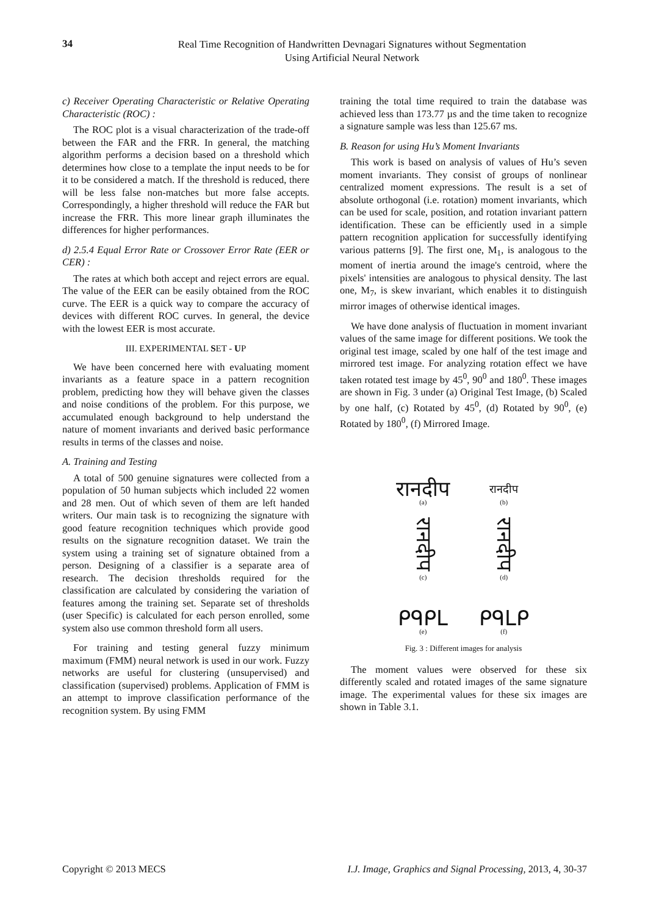34
Real Time Recognition of Handwritten Devnagari Signatures without Segmentation
Using Artificial Neural Network
c) Receiver Operating Characteristic or Relative Operating Characteristic (ROC) :
The ROC plot is a visual characterization of the trade-off between the FAR and the FRR. In general, the matching algorithm performs a decision based on a threshold which determines how close to a template the input needs to be for it to be considered a match. If the threshold is reduced, there will be less false non-matches but more false accepts. Correspondingly, a higher threshold will reduce the FAR but increase the FRR. This more linear graph illuminates the differences for higher performances.
d) 2.5.4 Equal Error Rate or Crossover Error Rate (EER or CER) :
The rates at which both accept and reject errors are equal. The value of the EER can be easily obtained from the ROC curve. The EER is a quick way to compare the accuracy of devices with different ROC curves. In general, the device with the lowest EER is most accurate.
III. EXPERIMENTAL SET - UP
We have been concerned here with evaluating moment invariants as a feature space in a pattern recognition problem, predicting how they will behave given the classes and noise conditions of the problem. For this purpose, we accumulated enough background to help understand the nature of moment invariants and derived basic performance results in terms of the classes and noise.
A. Training and Testing
A total of 500 genuine signatures were collected from a population of 50 human subjects which included 22 women and 28 men. Out of which seven of them are left handed writers. Our main task is to recognizing the signature with good feature recognition techniques which provide good results on the signature recognition dataset. We train the system using a training set of signature obtained from a person. Designing of a classifier is a separate area of research. The decision thresholds required for the classification are calculated by considering the variation of features among the training set. Separate set of thresholds (user Specific) is calculated for each person enrolled, some system also use common threshold form all users.
For training and testing general fuzzy minimum maximum (FMM) neural network is used in our work. Fuzzy networks are useful for clustering (unsupervised) and classification (supervised) problems. Application of FMM is an attempt to improve classification performance of the recognition system. By using FMM
training the total time required to train the database was achieved less than 173.77 µs and the time taken to recognize a signature sample was less than 125.67 ms.
B. Reason for using Hu’s Moment Invariants
This work is based on analysis of values of Hu’s seven moment invariants. They consist of groups of nonlinear centralized moment expressions. The result is a set of absolute orthogonal (i.e. rotation) moment invariants, which can be used for scale, position, and rotation invariant pattern identification. These can be efficiently used in a simple pattern recognition application for successfully identifying various patterns [9]. The first one, M<sub>1</sub>, is analogous to the moment of inertia around the image's centroid, where the pixels' intensities are analogous to physical density. The last one, M<sub>7</sub>, is skew invariant, which enables it to distinguish mirror images of otherwise identical images.
We have done analysis of fluctuation in moment invariant values of the same image for different positions. We took the original test image, scaled by one half of the test image and mirrored test image. For analyzing rotation effect we have taken rotated test image by 45<sup>0</sup>, 90<sup>0</sup> and 180<sup>0</sup>. These images are shown in Fig. 3 under (a) Original Test Image, (b) Scaled by one half, (c) Rotated by 45<sup>0</sup>, (d) Rotated by 90<sup>0</sup>, (e) Rotated by 180<sup>0</sup>, (f) Mirrored Image.
रानदीप
(a)
रानदीप
(b)
रानदीप
(c)
रानदीप
(d)
ᑭᑫᑭᒪ
(e)
ᑭᑫᒪᑭ
(f)
Fig. 3 : Different images for analysis
The moment values were observed for these six differently scaled and rotated images of the same signature image. The experimental values for these six images are shown in Table 3.1.
Copyright © 2013 MECS I.J. Image, Graphics and Signal Processing, 2013, 4, 30-37